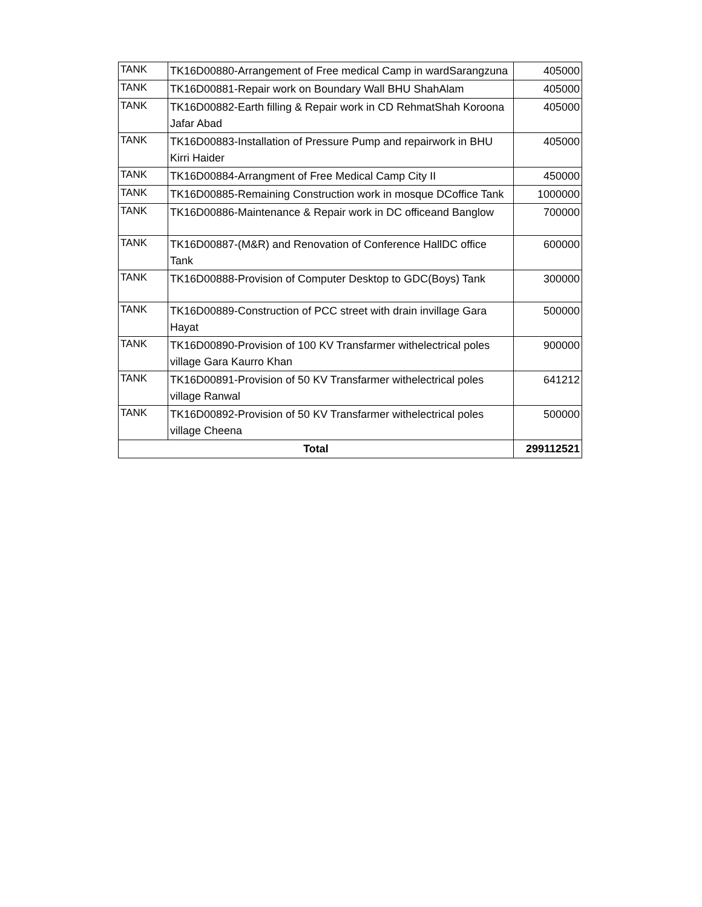| TANK | TK16D00880-Arrangement of Free medical Camp in wardSarangzuna | 405000 |
| TANK | TK16D00881-Repair work on Boundary Wall BHU ShahAlam | 405000 |
| TANK | TK16D00882-Earth filling & Repair work in CD RehmatShah Koroona Jafar Abad | 405000 |
| TANK | TK16D00883-Installation of Pressure Pump and repairwork in BHU Kirri Haider | 405000 |
| TANK | TK16D00884-Arrangment of Free Medical Camp City II | 450000 |
| TANK | TK16D00885-Remaining Construction work in mosque DCoffice Tank | 1000000 |
| TANK | TK16D00886-Maintenance & Repair work in DC officeand Banglow | 700000 |
| TANK | TK16D00887-(M&R) and Renovation of Conference HallDC office Tank | 600000 |
| TANK | TK16D00888-Provision of Computer Desktop to GDC(Boys) Tank | 300000 |
| TANK | TK16D00889-Construction of PCC street with drain invillage Gara Hayat | 500000 |
| TANK | TK16D00890-Provision of 100 KV Transfarmer withelectrical poles village Gara Kaurro Khan | 900000 |
| TANK | TK16D00891-Provision of 50 KV Transfarmer withelectrical poles village Ranwal | 641212 |
| TANK | TK16D00892-Provision of 50 KV Transfarmer withelectrical poles village Cheena | 500000 |
| Total | | 299112521 |